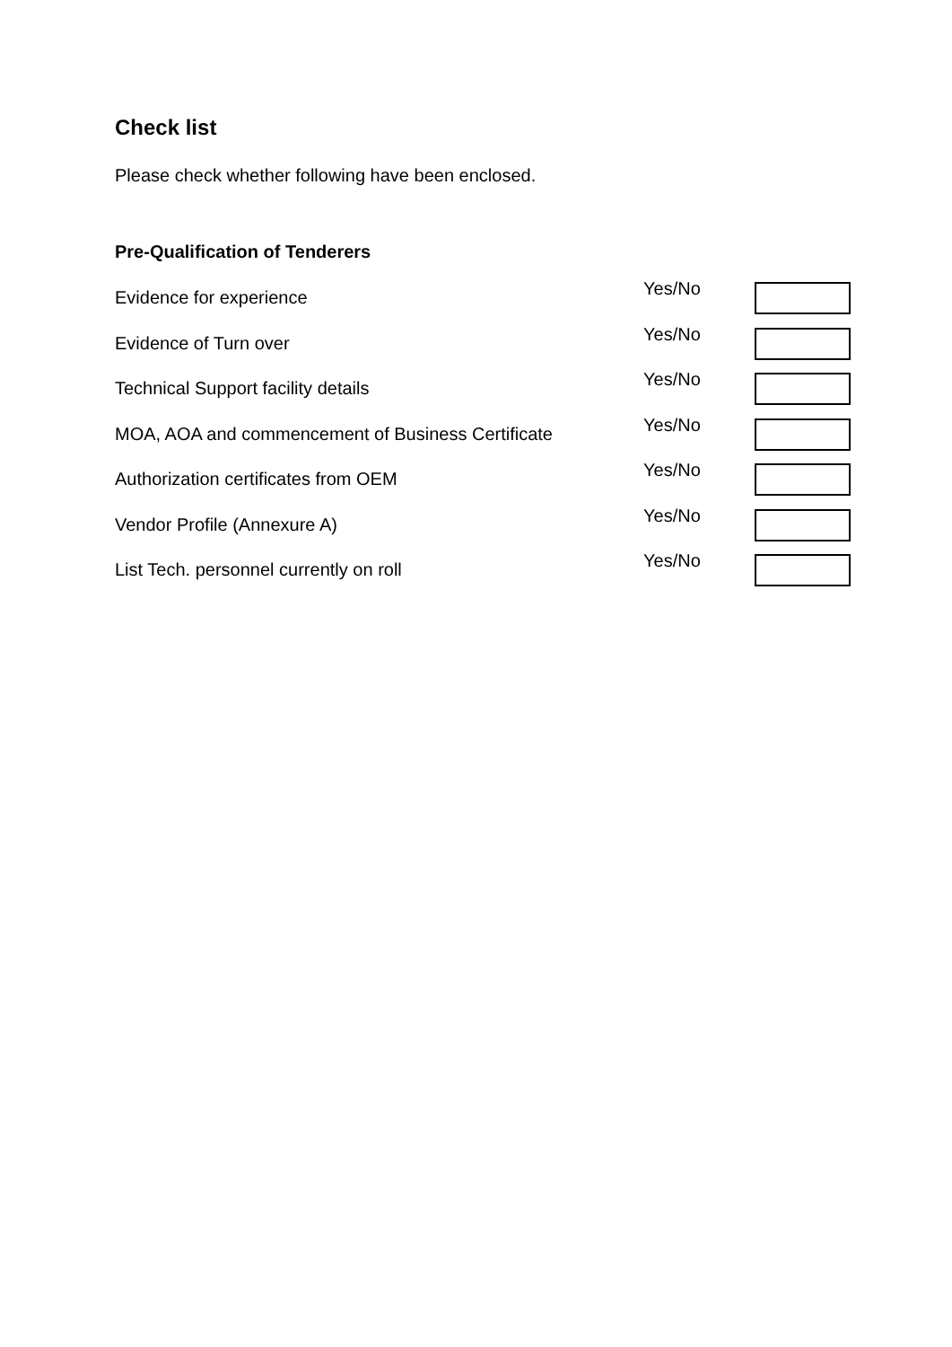Check list
Please check whether following have been enclosed.
Pre-Qualification of Tenderers
Evidence for experience
Yes/No
Evidence of Turn over
Yes/No
Technical Support facility details
Yes/No
MOA, AOA and commencement of Business Certificate
Yes/No
Authorization certificates from OEM
Yes/No
Vendor Profile (Annexure A)
Yes/No
List Tech. personnel currently on roll
Yes/No